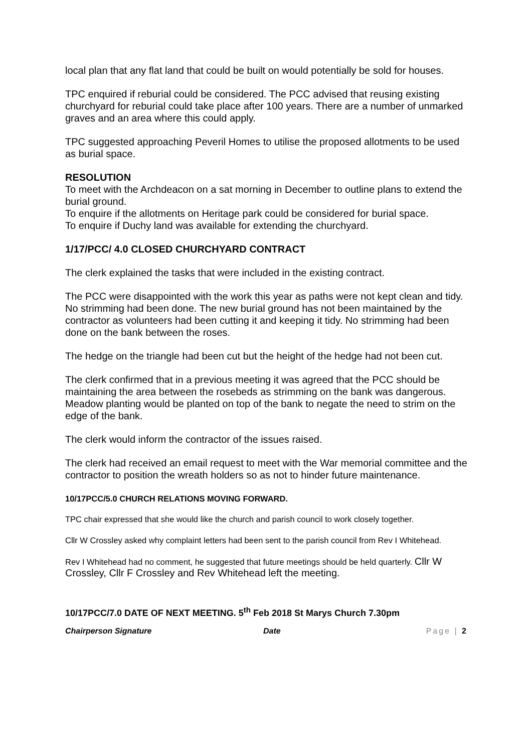local plan that any flat land that could be built on would potentially be sold for houses.
TPC enquired if reburial could be considered. The PCC advised that reusing existing churchyard for reburial could take place after 100 years. There are a number of unmarked graves and an area where this could apply.
TPC suggested approaching Peveril Homes to utilise the proposed allotments to be used as burial space.
RESOLUTION
To meet with the Archdeacon on a sat morning in December to outline plans to extend the burial ground.
To enquire if the allotments on Heritage park could be considered for burial space.
To enquire if Duchy land was available for extending the churchyard.
1/17/PCC/ 4.0 CLOSED CHURCHYARD CONTRACT
The clerk explained the tasks that were included in the existing contract.
The PCC were disappointed with the work this year as paths were not kept clean and tidy. No strimming had been done. The new burial ground has not been maintained by the contractor as volunteers had been cutting it and keeping it tidy. No strimming had been done on the bank between the roses.
The hedge on the triangle had been cut but the height of the hedge had not been cut.
The clerk confirmed that in a previous meeting it was agreed that the PCC should be maintaining the area between the rosebeds as strimming on the bank was dangerous. Meadow planting would be planted on top of the bank to negate the need to strim on the edge of the bank.
The clerk would inform the contractor of the issues raised.
The clerk had received an email request to meet with the War memorial committee and the contractor to position the wreath holders so as not to hinder future maintenance.
10/17PCC/5.0 CHURCH RELATIONS MOVING FORWARD.
TPC chair expressed that she would like the church and parish council to work closely together.
Cllr W Crossley asked why complaint letters had been sent to the parish council from Rev I Whitehead.
Rev I Whitehead had no comment, he suggested that future meetings should be held quarterly. Cllr W Crossley, Cllr F Crossley and Rev Whitehead left the meeting.
10/17PCC/7.0 DATE OF NEXT MEETING. 5<sup>th</sup> Feb 2018 St Marys Church 7.30pm
Chairperson Signature Date Page | 2